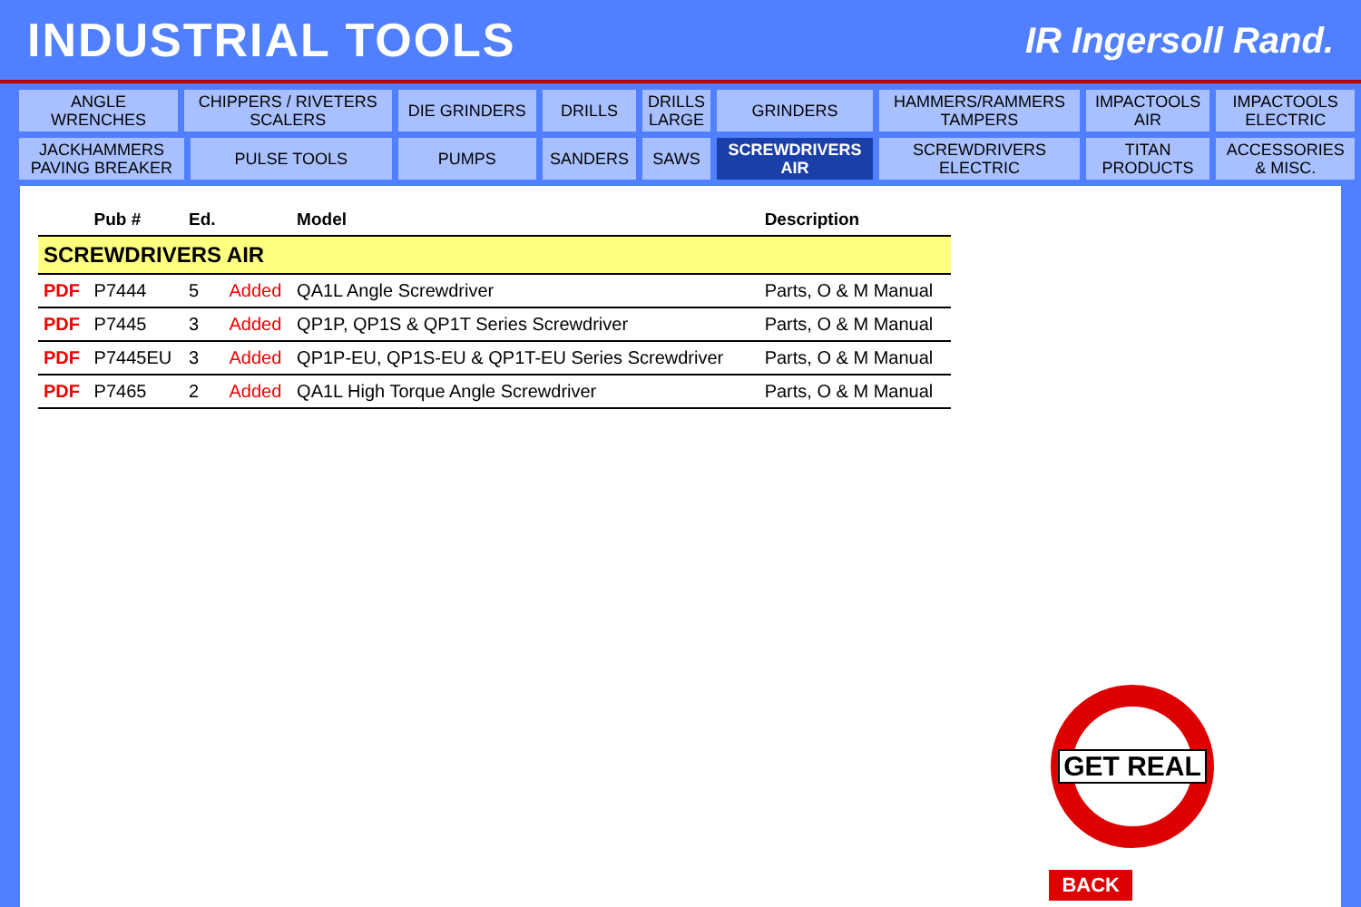INDUSTRIAL TOOLS
IR Ingersoll Rand.
| ANGLE WRENCHES | CHIPPERS / RIVETERS SCALERS | | DIE GRINDERS | DRILLS | DRILLS LARGE | GRINDERS | HAMMERS/RAMMERS TAMPERS | IMPACTOOLS AIR | IMPACTOOLS ELECTRIC |
| JACKHAMMERS PAVING BREAKER | | PULSE TOOLS | PUMPS | SANDERS | SAWS | SCREWDRIVERS AIR | SCREWDRIVERS ELECTRIC | TITAN PRODUCTS | ACCESSORIES & MISC. |
| | Pub # | Ed. | | Model | Description |
| --- | --- | --- | --- | --- | --- |
| SCREWDRIVERS AIR | | | | | |
| PDF | P7444 | 5 | Added | QA1L Angle Screwdriver | Parts, O & M Manual |
| PDF | P7445 | 3 | Added | QP1P, QP1S & QP1T Series Screwdriver | Parts, O & M Manual |
| PDF | P7445EU | 3 | Added | QP1P-EU, QP1S-EU & QP1T-EU Series Screwdriver | Parts, O & M Manual |
| PDF | P7465 | 2 | Added | QA1L High Torque Angle Screwdriver | Parts, O & M Manual |
GET REAL
BACK